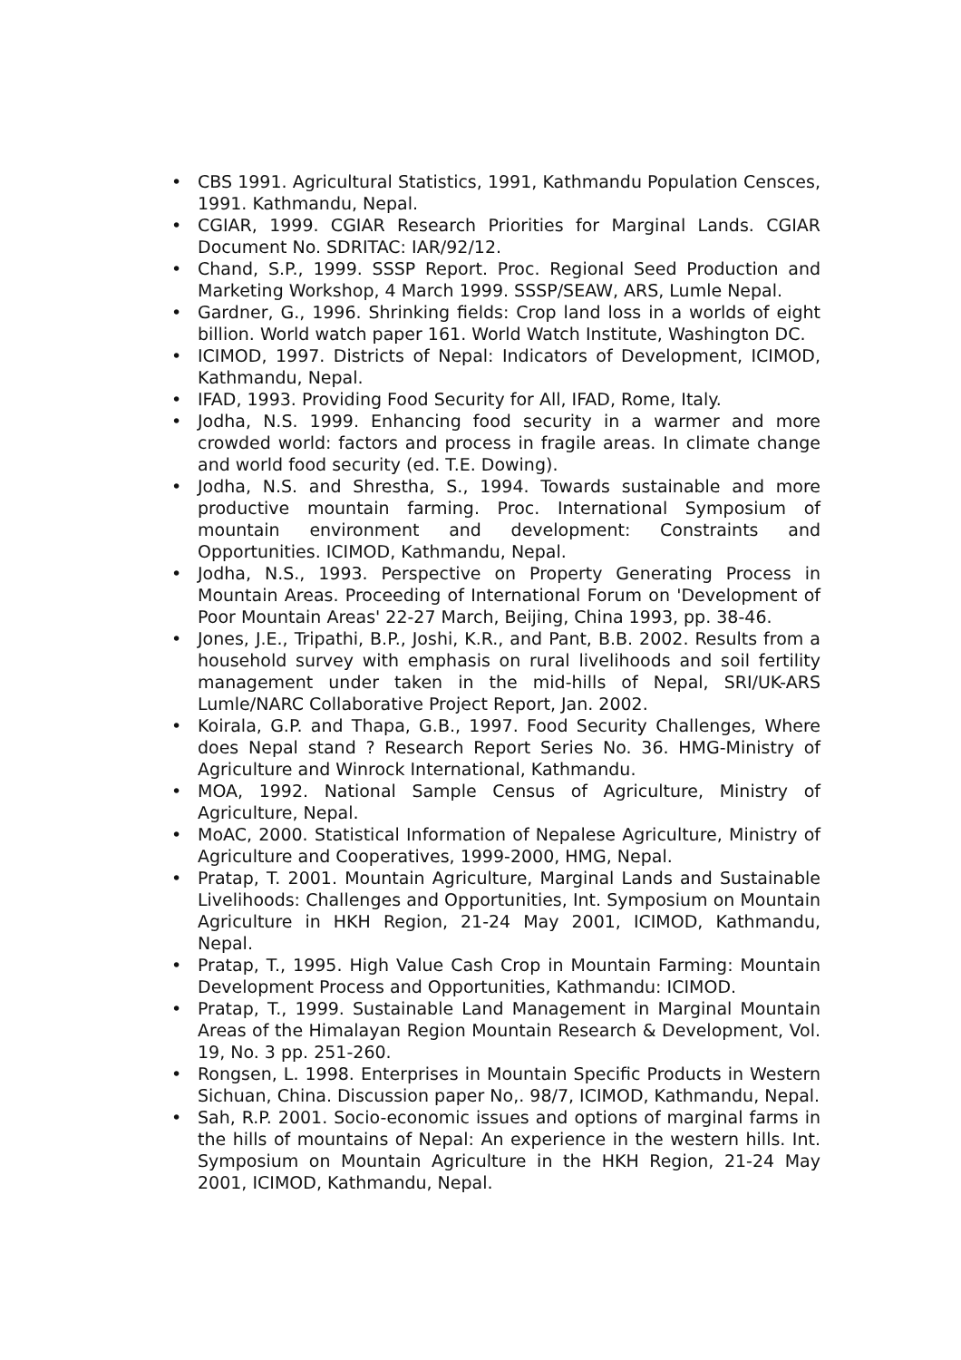• CBS 1991. Agricultural Statistics, 1991, Kathmandu Population Censces, 1991. Kathmandu, Nepal.
• CGIAR, 1999. CGIAR Research Priorities for Marginal Lands. CGIAR Document No. SDRITAC: IAR/92/12.
• Chand, S.P., 1999. SSSP Report. Proc. Regional Seed Production and Marketing Workshop, 4 March 1999. SSSP/SEAW, ARS, Lumle Nepal.
• Gardner, G., 1996. Shrinking fields: Crop land loss in a worlds of eight billion. World watch paper 161. World Watch Institute, Washington DC.
• ICIMOD, 1997. Districts of Nepal: Indicators of Development, ICIMOD, Kathmandu, Nepal.
• IFAD, 1993. Providing Food Security for All, IFAD, Rome, Italy.
• Jodha, N.S. 1999. Enhancing food security in a warmer and more crowded world: factors and process in fragile areas. In climate change and world food security (ed. T.E. Dowing).
• Jodha, N.S. and Shrestha, S., 1994. Towards sustainable and more productive mountain farming. Proc. International Symposium of mountain environment and development: Constraints and Opportunities. ICIMOD, Kathmandu, Nepal.
• Jodha, N.S., 1993. Perspective on Property Generating Process in Mountain Areas. Proceeding of International Forum on 'Development of Poor Mountain Areas' 22-27 March, Beijing, China 1993, pp. 38-46.
• Jones, J.E., Tripathi, B.P., Joshi, K.R., and Pant, B.B. 2002. Results from a household survey with emphasis on rural livelihoods and soil fertility management under taken in the mid-hills of Nepal, SRI/UK-ARS Lumle/NARC Collaborative Project Report, Jan. 2002.
• Koirala, G.P. and Thapa, G.B., 1997. Food Security Challenges, Where does Nepal stand ? Research Report Series No. 36. HMG-Ministry of Agriculture and Winrock International, Kathmandu.
• MOA, 1992. National Sample Census of Agriculture, Ministry of Agriculture, Nepal.
• MoAC, 2000. Statistical Information of Nepalese Agriculture, Ministry of Agriculture and Cooperatives, 1999-2000, HMG, Nepal.
• Pratap, T. 2001. Mountain Agriculture, Marginal Lands and Sustainable Livelihoods: Challenges and Opportunities, Int. Symposium on Mountain Agriculture in HKH Region, 21-24 May 2001, ICIMOD, Kathmandu, Nepal.
• Pratap, T., 1995. High Value Cash Crop in Mountain Farming: Mountain Development Process and Opportunities, Kathmandu: ICIMOD.
• Pratap, T., 1999. Sustainable Land Management in Marginal Mountain Areas of the Himalayan Region Mountain Research & Development, Vol. 19, No. 3 pp. 251-260.
• Rongsen, L. 1998. Enterprises in Mountain Specific Products in Western Sichuan, China. Discussion paper No,. 98/7, ICIMOD, Kathmandu, Nepal.
• Sah, R.P. 2001. Socio-economic issues and options of marginal farms in the hills of mountains of Nepal: An experience in the western hills. Int. Symposium on Mountain Agriculture in the HKH Region, 21-24 May 2001, ICIMOD, Kathmandu, Nepal.